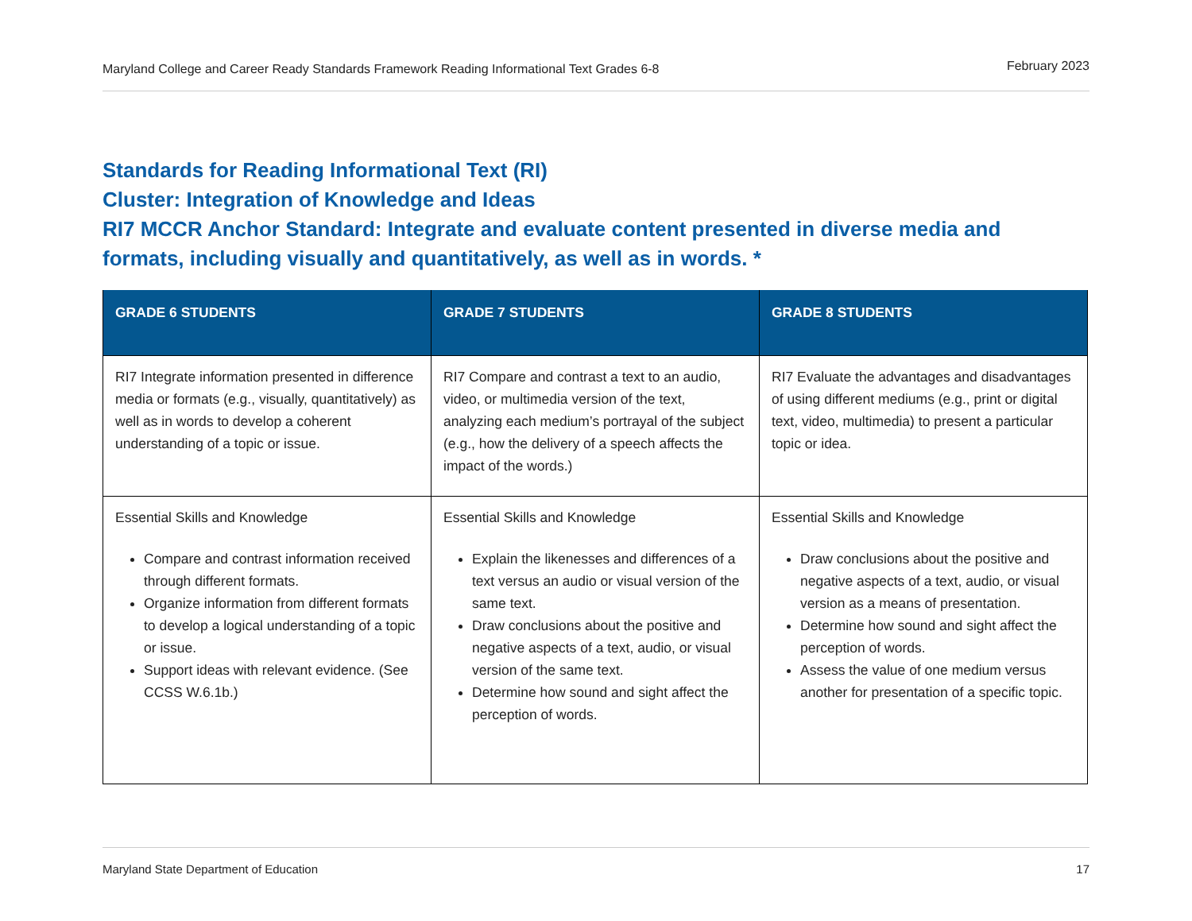Maryland College and Career Ready Standards Framework Reading Informational Text Grades 6-8 February 2023
Standards for Reading Informational Text (RI)
Cluster: Integration of Knowledge and Ideas
RI7 MCCR Anchor Standard: Integrate and evaluate content presented in diverse media and formats, including visually and quantitatively, as well as in words. *
| GRADE 6 STUDENTS | GRADE 7 STUDENTS | GRADE 8 STUDENTS |
| --- | --- | --- |
| RI7 Integrate information presented in difference media or formats (e.g., visually, quantitatively) as well as in words to develop a coherent understanding of a topic or issue. | RI7 Compare and contrast a text to an audio, video, or multimedia version of the text, analyzing each medium’s portrayal of the subject (e.g., how the delivery of a speech affects the impact of the words.) | RI7 Evaluate the advantages and disadvantages of using different mediums (e.g., print or digital text, video, multimedia) to present a particular topic or idea. |
| Essential Skills and Knowledge Compare and contrast information received through different formats. Organize information from different formats to develop a logical understanding of a topic or issue. Support ideas with relevant evidence. (See CCSS W.6.1b.) | Essential Skills and Knowledge Explain the likenesses and differences of a text versus an audio or visual version of the same text. Draw conclusions about the positive and negative aspects of a text, audio, or visual version of the same text. Determine how sound and sight affect the perception of words. | Essential Skills and Knowledge Draw conclusions about the positive and negative aspects of a text, audio, or visual version as a means of presentation. Determine how sound and sight affect the perception of words. Assess the value of one medium versus another for presentation of a specific topic. |
Maryland State Department of Education 17